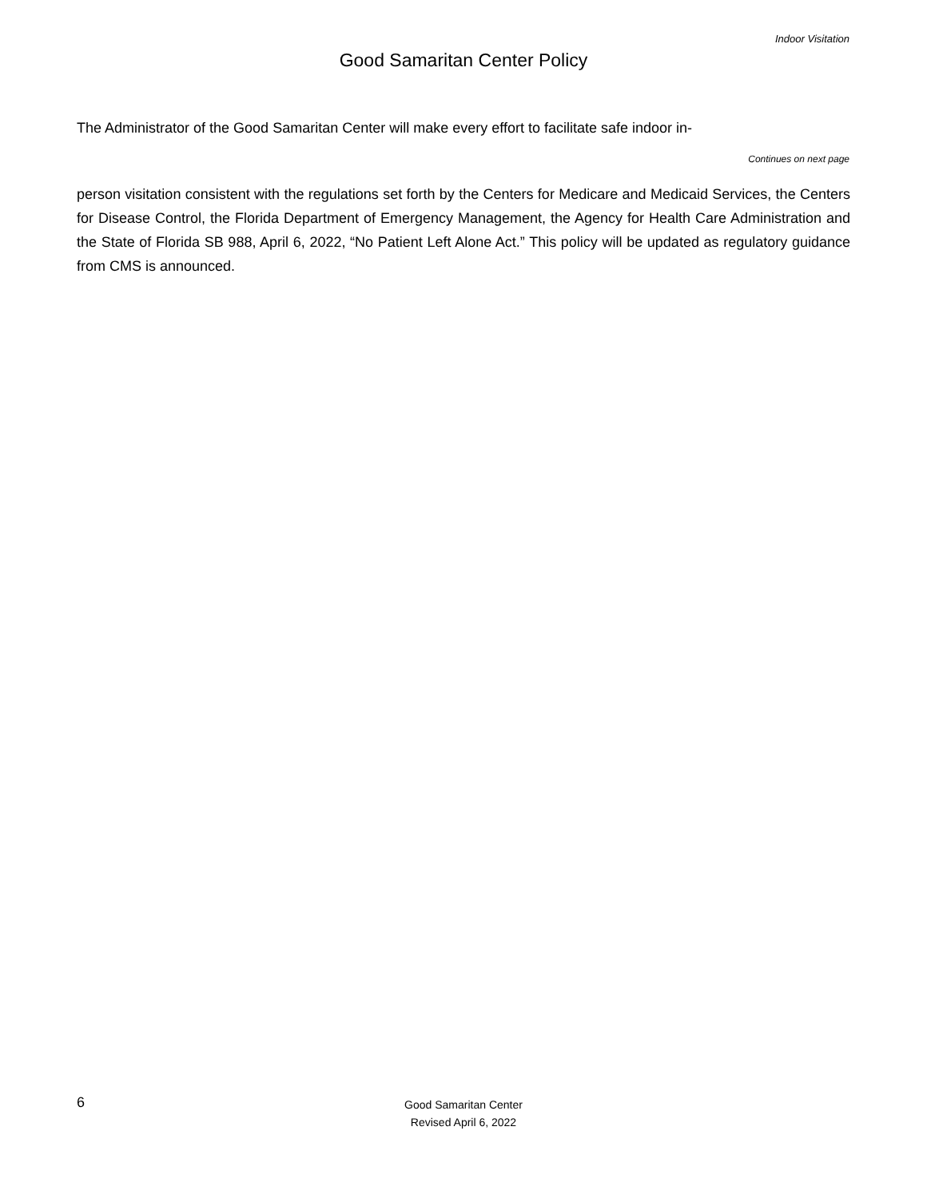Indoor Visitation
Good Samaritan Center Policy
The Administrator of the Good Samaritan Center will make every effort to facilitate safe indoor in-
Continues on next page
person visitation consistent with the regulations set forth by the Centers for Medicare and Medicaid Services, the Centers for Disease Control, the Florida Department of Emergency Management, the Agency for Health Care Administration and the State of Florida SB 988, April 6, 2022, “No Patient Left Alone Act.” This policy will be updated as regulatory guidance from CMS is announced.
6
Good Samaritan Center
Revised April 6, 2022